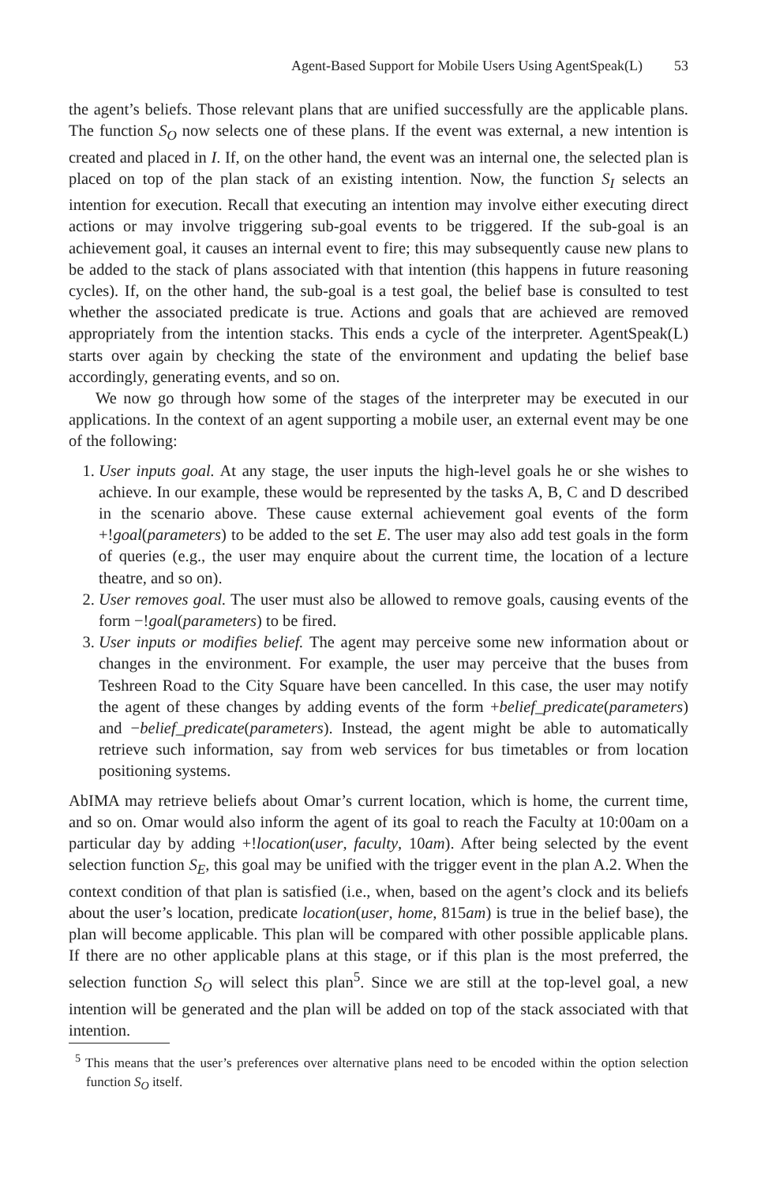Agent-Based Support for Mobile Users Using AgentSpeak(L) 53
the agent’s beliefs. Those relevant plans that are unified successfully are the applicable plans. The function S<sub>O</sub> now selects one of these plans. If the event was external, a new intention is created and placed in I. If, on the other hand, the event was an internal one, the selected plan is placed on top of the plan stack of an existing intention. Now, the function S<sub>I</sub> selects an intention for execution. Recall that executing an intention may involve either executing direct actions or may involve triggering sub-goal events to be triggered. If the sub-goal is an achievement goal, it causes an internal event to fire; this may subsequently cause new plans to be added to the stack of plans associated with that intention (this happens in future reasoning cycles). If, on the other hand, the sub-goal is a test goal, the belief base is consulted to test whether the associated predicate is true. Actions and goals that are achieved are removed appropriately from the intention stacks. This ends a cycle of the interpreter. AgentSpeak(L) starts over again by checking the state of the environment and updating the belief base accordingly, generating events, and so on.
We now go through how some of the stages of the interpreter may be executed in our applications. In the context of an agent supporting a mobile user, an external event may be one of the following:
1. User inputs goal. At any stage, the user inputs the high-level goals he or she wishes to achieve. In our example, these would be represented by the tasks A, B, C and D described in the scenario above. These cause external achievement goal events of the form +!goal(parameters) to be added to the set E. The user may also add test goals in the form of queries (e.g., the user may enquire about the current time, the location of a lecture theatre, and so on).
2. User removes goal. The user must also be allowed to remove goals, causing events of the form −!goal(parameters) to be fired.
3. User inputs or modifies belief. The agent may perceive some new information about or changes in the environment. For example, the user may perceive that the buses from Teshreen Road to the City Square have been cancelled. In this case, the user may notify the agent of these changes by adding events of the form +belief_predicate(parameters) and −belief_predicate(parameters). Instead, the agent might be able to automatically retrieve such information, say from web services for bus timetables or from location positioning systems.
AbIMA may retrieve beliefs about Omar’s current location, which is home, the current time, and so on. Omar would also inform the agent of its goal to reach the Faculty at 10:00am on a particular day by adding +!location(user, faculty, 10am). After being selected by the event selection function S<sub>E</sub>, this goal may be unified with the trigger event in the plan A.2. When the context condition of that plan is satisfied (i.e., when, based on the agent’s clock and its beliefs about the user’s location, predicate location(user, home, 815am) is true in the belief base), the plan will become applicable. This plan will be compared with other possible applicable plans. If there are no other applicable plans at this stage, or if this plan is the most preferred, the selection function S<sub>O</sub> will select this plan<sup>5</sup>. Since we are still at the top-level goal, a new intention will be generated and the plan will be added on top of the stack associated with that intention.
<sup>5</sup> This means that the user’s preferences over alternative plans need to be encoded within the option selection function S<sub>O</sub> itself.